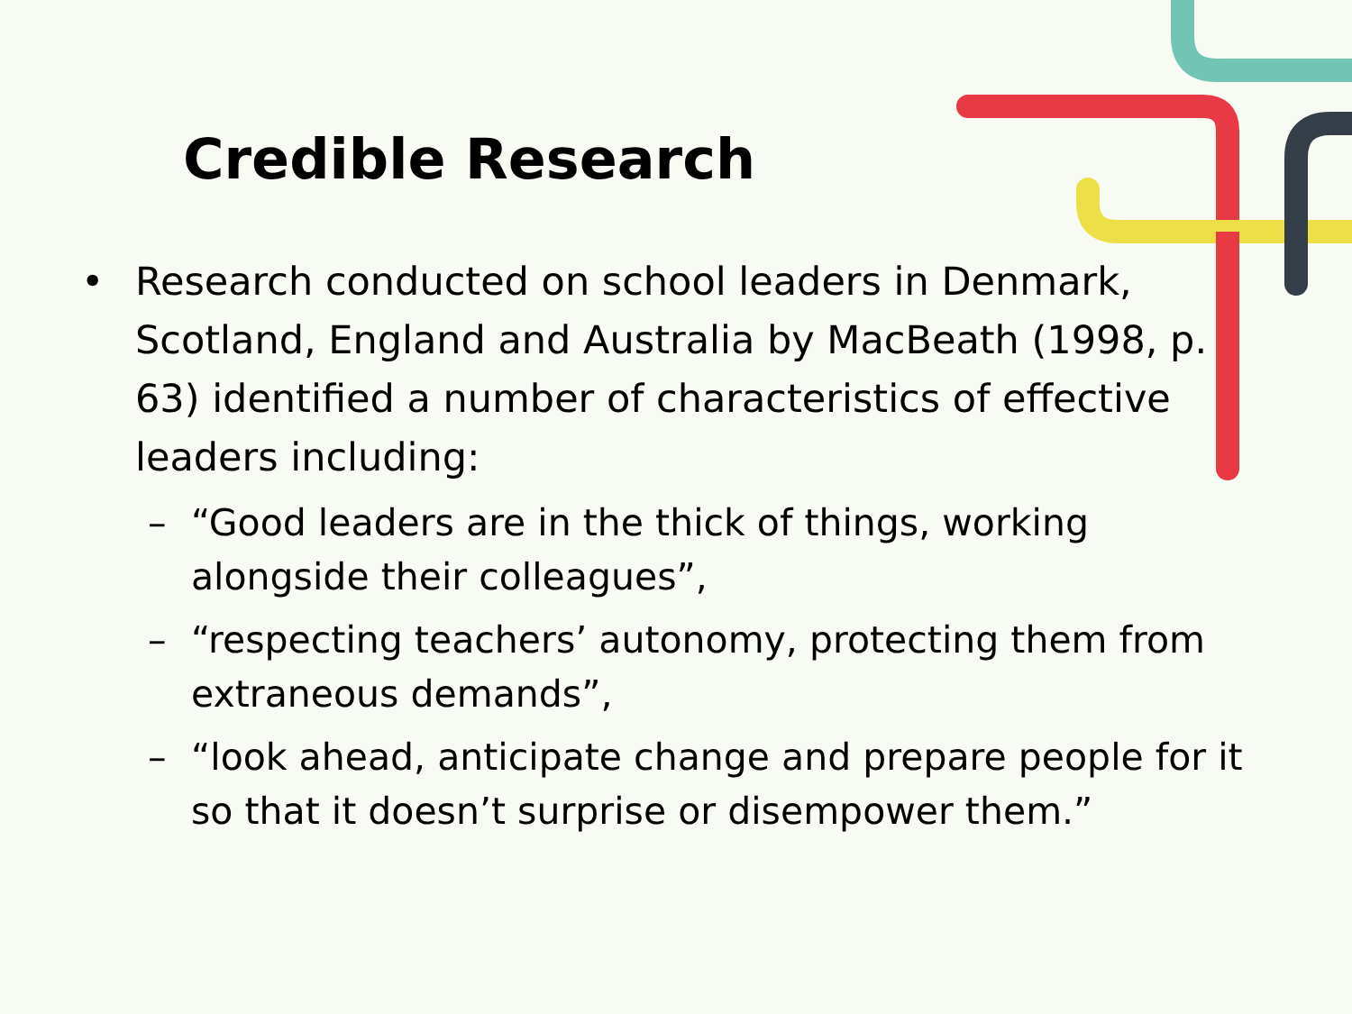Credible Research
• Research conducted on school leaders in Denmark, Scotland, England and Australia by MacBeath (1998, p. 63) identified a number of characteristics of effective leaders including:
– “Good leaders are in the thick of things, working alongside their colleagues”,
– “respecting teachers’ autonomy, protecting them from extraneous demands”,
– “look ahead, anticipate change and prepare people for it so that it doesn’t surprise or disempower them.”